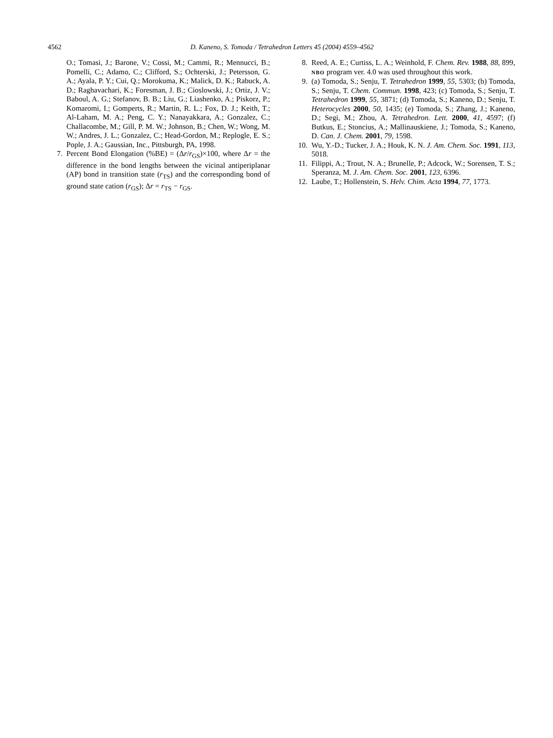4562 D. Kaneno, S. Tomoda / Tetrahedron Letters 45 (2004) 4559–4562
O.; Tomasi, J.; Barone, V.; Cossi, M.; Cammi, R.; Mennucci, B.; Pomelli, C.; Adamo, C.; Clifford, S.; Ochterski, J.; Petersson, G. A.; Ayala, P. Y.; Cui, Q.; Morokuma, K.; Malick, D. K.; Rabuck, A. D.; Raghavachari, K.; Foresman, J. B.; Cioslowski, J.; Ortiz, J. V.; Baboul, A. G.; Stefanov, B. B.; Liu, G.; Liashenko, A.; Piskorz, P.; Komaromi, I.; Gomperts, R.; Martin, R. L.; Fox, D. J.; Keith, T.; Al-Laham, M. A.; Peng, C. Y.; Nanayakkara, A.; Gonzalez, C.; Challacombe, M.; Gill, P. M. W.; Johnson, B.; Chen, W.; Wong, M. W.; Andres, J. L.; Gonzalez, C.; Head-Gordon, M.; Replogle, E. S.; Pople, J. A.; Gaussian, Inc., Pittsburgh, PA, 1998.
7. Percent Bond Elongation (%BE) = (Δr/r<sub>GS</sub>)×100, where Δr = the difference in the bond lengths between the vicinal antiperiplanar (AP) bond in transition state (r<sub>TS</sub>) and the corresponding bond of ground state cation (r<sub>GS</sub>); Δr = r<sub>TS</sub> − r<sub>GS</sub>.
8. Reed, A. E.; Curtiss, L. A.; Weinhold, F. Chem. Rev. 1988, 88, 899, NBO program ver. 4.0 was used throughout this work.
9. (a) Tomoda, S.; Senju, T. Tetrahedron 1999, 55, 5303; (b) Tomoda, S.; Senju, T. Chem. Commun. 1998, 423; (c) Tomoda, S.; Senju, T. Tetrahedron 1999, 55, 3871; (d) Tomoda, S.; Kaneno, D.; Senju, T. Heterocycles 2000, 50, 1435; (e) Tomoda, S.; Zhang, J.; Kaneno, D.; Segi, M.; Zhou, A. Tetrahedron. Lett. 2000, 41, 4597; (f) Butkus, E.; Stoncius, A.; Mallinauskiene, J.; Tomoda, S.; Kaneno, D. Can. J. Chem. 2001, 79, 1598.
10. Wu, Y.-D.; Tucker, J. A.; Houk, K. N. J. Am. Chem. Soc. 1991, 113, 5018.
11. Filippi, A.; Trout, N. A.; Brunelle, P.; Adcock, W.; Sorensen, T. S.; Speranza, M. J. Am. Chem. Soc. 2001, 123, 6396.
12. Laube, T.; Hollenstein, S. Helv. Chim. Acta 1994, 77, 1773.